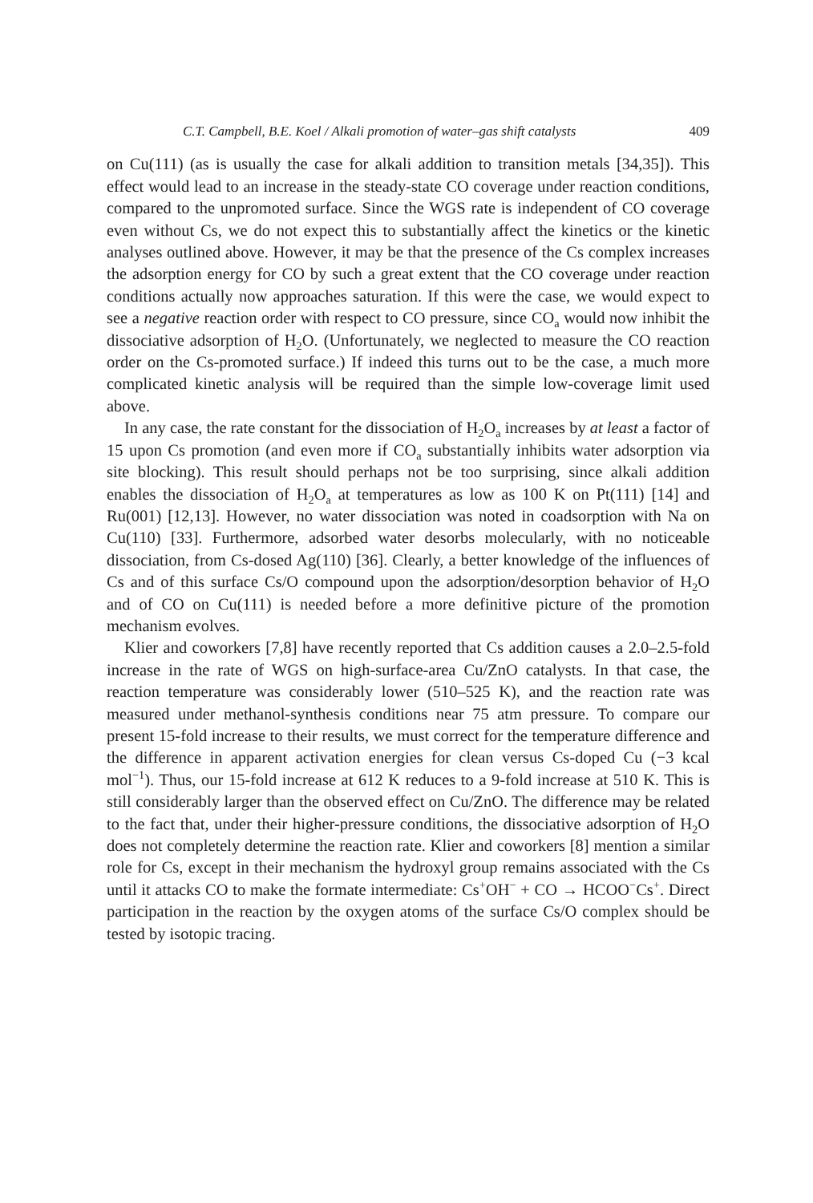C.T. Campbell, B.E. Koel / Alkali promotion of water–gas shift catalysts 409
on Cu(111) (as is usually the case for alkali addition to transition metals [34,35]). This effect would lead to an increase in the steady-state CO coverage under reaction conditions, compared to the unpromoted surface. Since the WGS rate is independent of CO coverage even without Cs, we do not expect this to substantially affect the kinetics or the kinetic analyses outlined above. However, it may be that the presence of the Cs complex increases the adsorption energy for CO by such a great extent that the CO coverage under reaction conditions actually now approaches saturation. If this were the case, we would expect to see a negative reaction order with respect to CO pressure, since CO<sub>a</sub> would now inhibit the dissociative adsorption of H<sub>2</sub>O. (Unfortunately, we neglected to measure the CO reaction order on the Cs-promoted surface.) If indeed this turns out to be the case, a much more complicated kinetic analysis will be required than the simple low-coverage limit used above.
In any case, the rate constant for the dissociation of H<sub>2</sub>O<sub>a</sub> increases by at least a factor of 15 upon Cs promotion (and even more if CO<sub>a</sub> substantially inhibits water adsorption via site blocking). This result should perhaps not be too surprising, since alkali addition enables the dissociation of H<sub>2</sub>O<sub>a</sub> at temperatures as low as 100 K on Pt(111) [14] and Ru(001) [12,13]. However, no water dissociation was noted in coadsorption with Na on Cu(110) [33]. Furthermore, adsorbed water desorbs molecularly, with no noticeable dissociation, from Cs-dosed Ag(110) [36]. Clearly, a better knowledge of the influences of Cs and of this surface Cs/O compound upon the adsorption/desorption behavior of H<sub>2</sub>O and of CO on Cu(111) is needed before a more definitive picture of the promotion mechanism evolves.
Klier and coworkers [7,8] have recently reported that Cs addition causes a 2.0–2.5-fold increase in the rate of WGS on high-surface-area Cu/ZnO catalysts. In that case, the reaction temperature was considerably lower (510–525 K), and the reaction rate was measured under methanol-synthesis conditions near 75 atm pressure. To compare our present 15-fold increase to their results, we must correct for the temperature difference and the difference in apparent activation energies for clean versus Cs-doped Cu (−3 kcal mol<sup>−1</sup>). Thus, our 15-fold increase at 612 K reduces to a 9-fold increase at 510 K. This is still considerably larger than the observed effect on Cu/ZnO. The difference may be related to the fact that, under their higher-pressure conditions, the dissociative adsorption of H<sub>2</sub>O does not completely determine the reaction rate. Klier and coworkers [8] mention a similar role for Cs, except in their mechanism the hydroxyl group remains associated with the Cs until it attacks CO to make the formate intermediate: Cs<sup>+</sup>OH<sup>−</sup> + CO → HCOO<sup>−</sup>Cs<sup>+</sup>. Direct participation in the reaction by the oxygen atoms of the surface Cs/O complex should be tested by isotopic tracing.